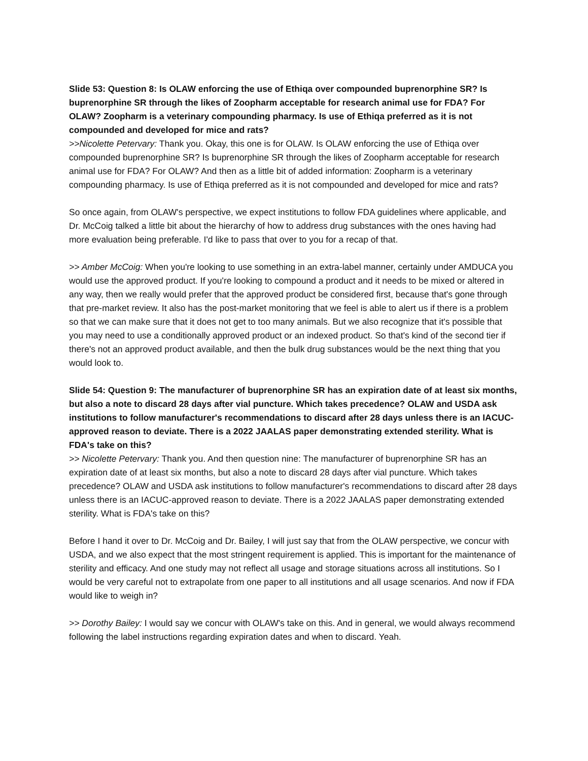Slide 53: Question 8: Is OLAW enforcing the use of Ethiqa over compounded buprenorphine SR? Is buprenorphine SR through the likes of Zoopharm acceptable for research animal use for FDA? For OLAW? Zoopharm is a veterinary compounding pharmacy. Is use of Ethiqa preferred as it is not compounded and developed for mice and rats?
>>Nicolette Petervary: Thank you. Okay, this one is for OLAW. Is OLAW enforcing the use of Ethiqa over compounded buprenorphine SR? Is buprenorphine SR through the likes of Zoopharm acceptable for research animal use for FDA? For OLAW? And then as a little bit of added information: Zoopharm is a veterinary compounding pharmacy. Is use of Ethiqa preferred as it is not compounded and developed for mice and rats?
So once again, from OLAW's perspective, we expect institutions to follow FDA guidelines where applicable, and Dr. McCoig talked a little bit about the hierarchy of how to address drug substances with the ones having had more evaluation being preferable. I'd like to pass that over to you for a recap of that.
>> Amber McCoig: When you're looking to use something in an extra-label manner, certainly under AMDUCA you would use the approved product. If you're looking to compound a product and it needs to be mixed or altered in any way, then we really would prefer that the approved product be considered first, because that's gone through that pre-market review. It also has the post-market monitoring that we feel is able to alert us if there is a problem so that we can make sure that it does not get to too many animals. But we also recognize that it's possible that you may need to use a conditionally approved product or an indexed product. So that's kind of the second tier if there's not an approved product available, and then the bulk drug substances would be the next thing that you would look to.
Slide 54: Question 9: The manufacturer of buprenorphine SR has an expiration date of at least six months, but also a note to discard 28 days after vial puncture. Which takes precedence? OLAW and USDA ask institutions to follow manufacturer's recommendations to discard after 28 days unless there is an IACUC-approved reason to deviate. There is a 2022 JAALAS paper demonstrating extended sterility. What is FDA's take on this?
>> Nicolette Petervary: Thank you. And then question nine: The manufacturer of buprenorphine SR has an expiration date of at least six months, but also a note to discard 28 days after vial puncture. Which takes precedence? OLAW and USDA ask institutions to follow manufacturer's recommendations to discard after 28 days unless there is an IACUC-approved reason to deviate. There is a 2022 JAALAS paper demonstrating extended sterility. What is FDA's take on this?
Before I hand it over to Dr. McCoig and Dr. Bailey, I will just say that from the OLAW perspective, we concur with USDA, and we also expect that the most stringent requirement is applied. This is important for the maintenance of sterility and efficacy. And one study may not reflect all usage and storage situations across all institutions. So I would be very careful not to extrapolate from one paper to all institutions and all usage scenarios. And now if FDA would like to weigh in?
>> Dorothy Bailey: I would say we concur with OLAW's take on this. And in general, we would always recommend following the label instructions regarding expiration dates and when to discard. Yeah.